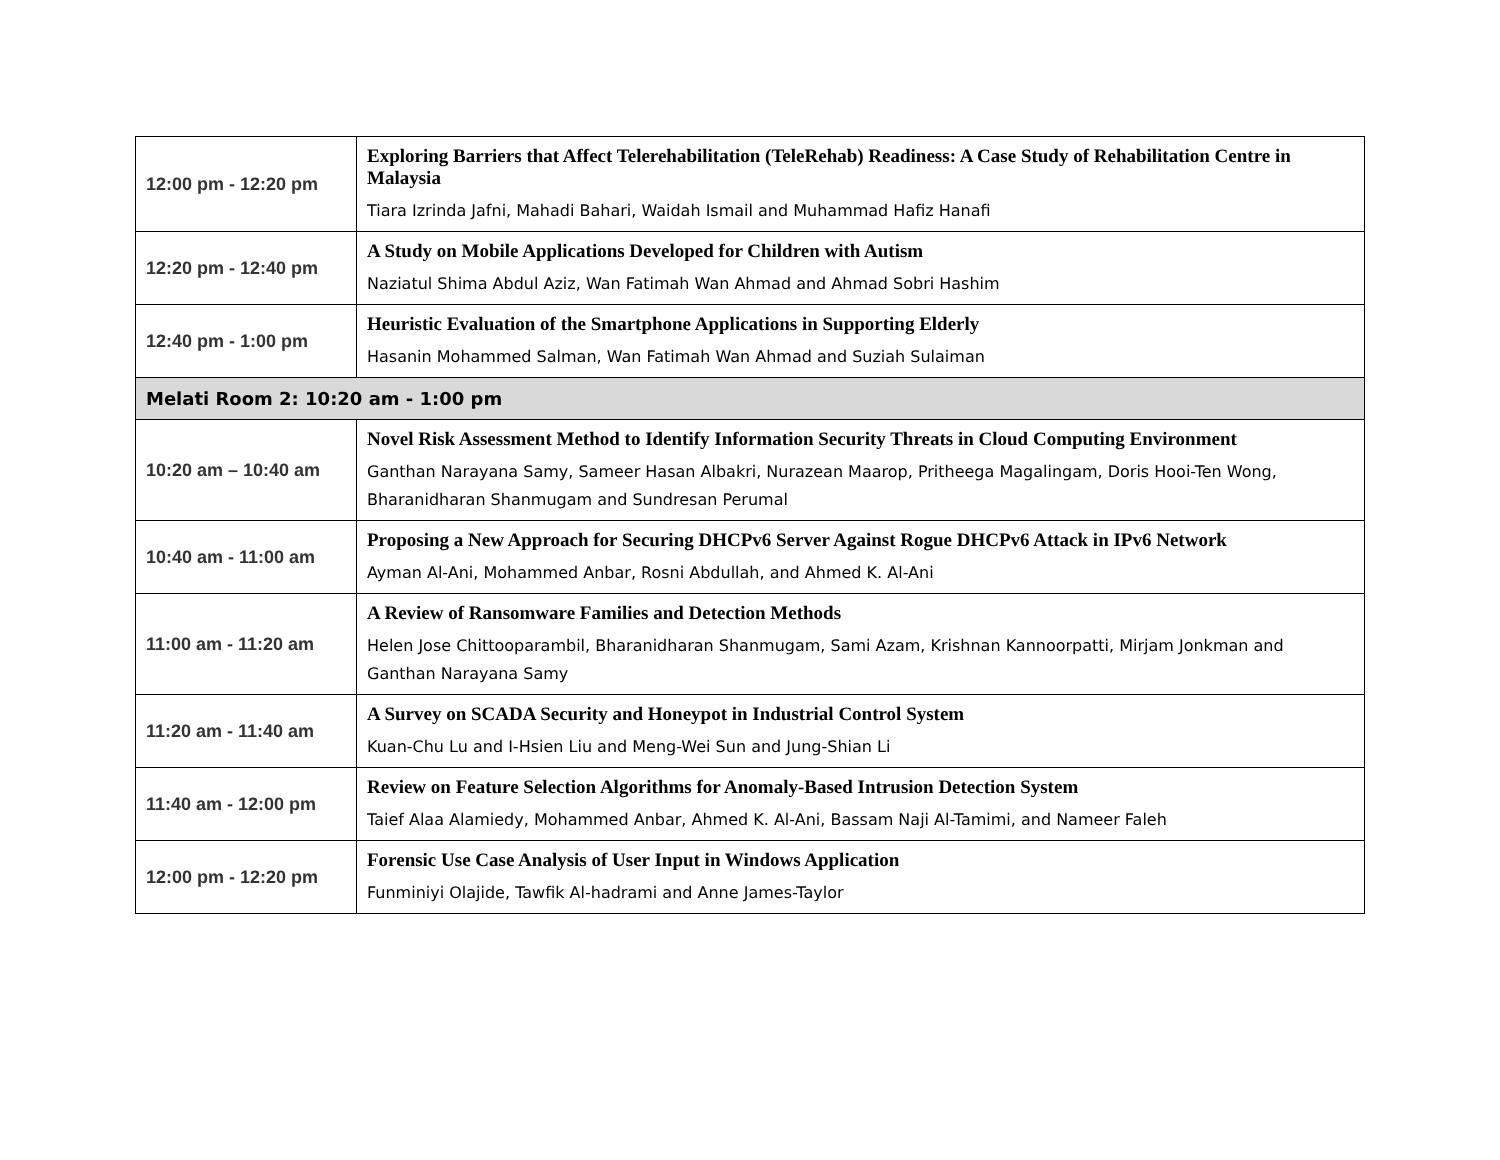| 12:00 pm - 12:20 pm | Exploring Barriers that Affect Telerehabilitation (TeleRehab) Readiness: A Case Study of Rehabilitation Centre in Malaysia Tiara Izrinda Jafni, Mahadi Bahari, Waidah Ismail and Muhammad Hafiz Hanafi |
| 12:20 pm - 12:40 pm | A Study on Mobile Applications Developed for Children with Autism Naziatul Shima Abdul Aziz, Wan Fatimah Wan Ahmad and Ahmad Sobri Hashim |
| 12:40 pm - 1:00 pm | Heuristic Evaluation of the Smartphone Applications in Supporting Elderly Hasanin Mohammed Salman, Wan Fatimah Wan Ahmad and Suziah Sulaiman |
| Melati Room 2: 10:20 am - 1:00 pm | |
| 10:20 am – 10:40 am | Novel Risk Assessment Method to Identify Information Security Threats in Cloud Computing Environment Ganthan Narayana Samy, Sameer Hasan Albakri, Nurazean Maarop, Pritheega Magalingam, Doris Hooi-Ten Wong, Bharanidharan Shanmugam and Sundresan Perumal |
| 10:40 am - 11:00 am | Proposing a New Approach for Securing DHCPv6 Server Against Rogue DHCPv6 Attack in IPv6 Network Ayman Al-Ani, Mohammed Anbar, Rosni Abdullah, and Ahmed K. Al-Ani |
| 11:00 am - 11:20 am | A Review of Ransomware Families and Detection Methods Helen Jose Chittooparambil, Bharanidharan Shanmugam, Sami Azam, Krishnan Kannoorpatti, Mirjam Jonkman and Ganthan Narayana Samy |
| 11:20 am - 11:40 am | A Survey on SCADA Security and Honeypot in Industrial Control System Kuan-Chu Lu and I-Hsien Liu and Meng-Wei Sun and Jung-Shian Li |
| 11:40 am - 12:00 pm | Review on Feature Selection Algorithms for Anomaly-Based Intrusion Detection System Taief Alaa Alamiedy, Mohammed Anbar, Ahmed K. Al-Ani, Bassam Naji Al-Tamimi, and Nameer Faleh |
| 12:00 pm - 12:20 pm | Forensic Use Case Analysis of User Input in Windows Application Funminiyi Olajide, Tawfik Al-hadrami and Anne James-Taylor |